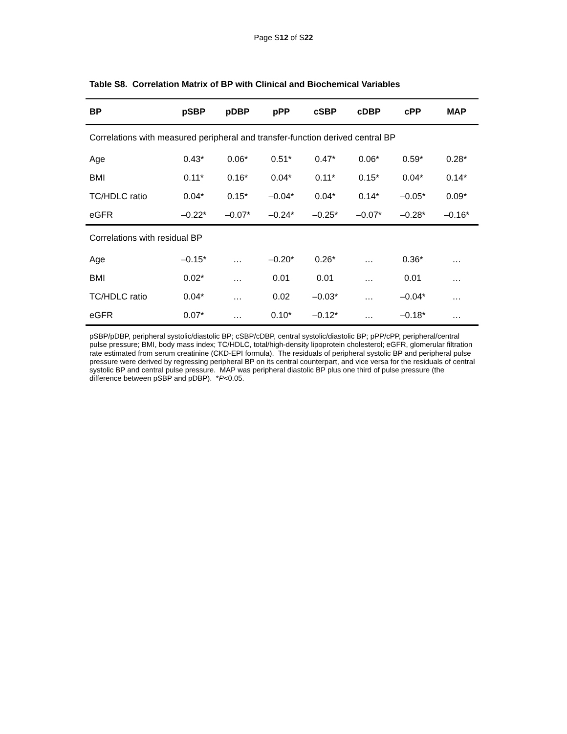Page S12 of S22
Table S8. Correlation Matrix of BP with Clinical and Biochemical Variables
| BP | pSBP | pDBP | pPP | cSBP | cDBP | cPP | MAP |
| --- | --- | --- | --- | --- | --- | --- | --- |
| Correlations with measured peripheral and transfer-function derived central BP | | | | | | | |
| Age | 0.43* | 0.06* | 0.51* | 0.47* | 0.06* | 0.59* | 0.28* |
| BMI | 0.11* | 0.16* | 0.04* | 0.11* | 0.15* | 0.04* | 0.14* |
| TC/HDLC ratio | 0.04* | 0.15* | –0.04* | 0.04* | 0.14* | –0.05* | 0.09* |
| eGFR | –0.22* | –0.07* | –0.24* | –0.25* | –0.07* | –0.28* | –0.16* |
| Correlations with residual BP | | | | | | | |
| Age | –0.15* | … | –0.20* | 0.26* | … | 0.36* | … |
| BMI | 0.02* | … | 0.01 | 0.01 | … | 0.01 | … |
| TC/HDLC ratio | 0.04* | … | 0.02 | –0.03* | … | –0.04* | … |
| eGFR | 0.07* | … | 0.10* | –0.12* | … | –0.18* | … |
pSBP/pDBP, peripheral systolic/diastolic BP; cSBP/cDBP, central systolic/diastolic BP; pPP/cPP, peripheral/central pulse pressure; BMI, body mass index; TC/HDLC, total/high-density lipoprotein cholesterol; eGFR, glomerular filtration rate estimated from serum creatinine (CKD-EPI formula). The residuals of peripheral systolic BP and peripheral pulse pressure were derived by regressing peripheral BP on its central counterpart, and vice versa for the residuals of central systolic BP and central pulse pressure. MAP was peripheral diastolic BP plus one third of pulse pressure (the difference between pSBP and pDBP). *P<0.05.